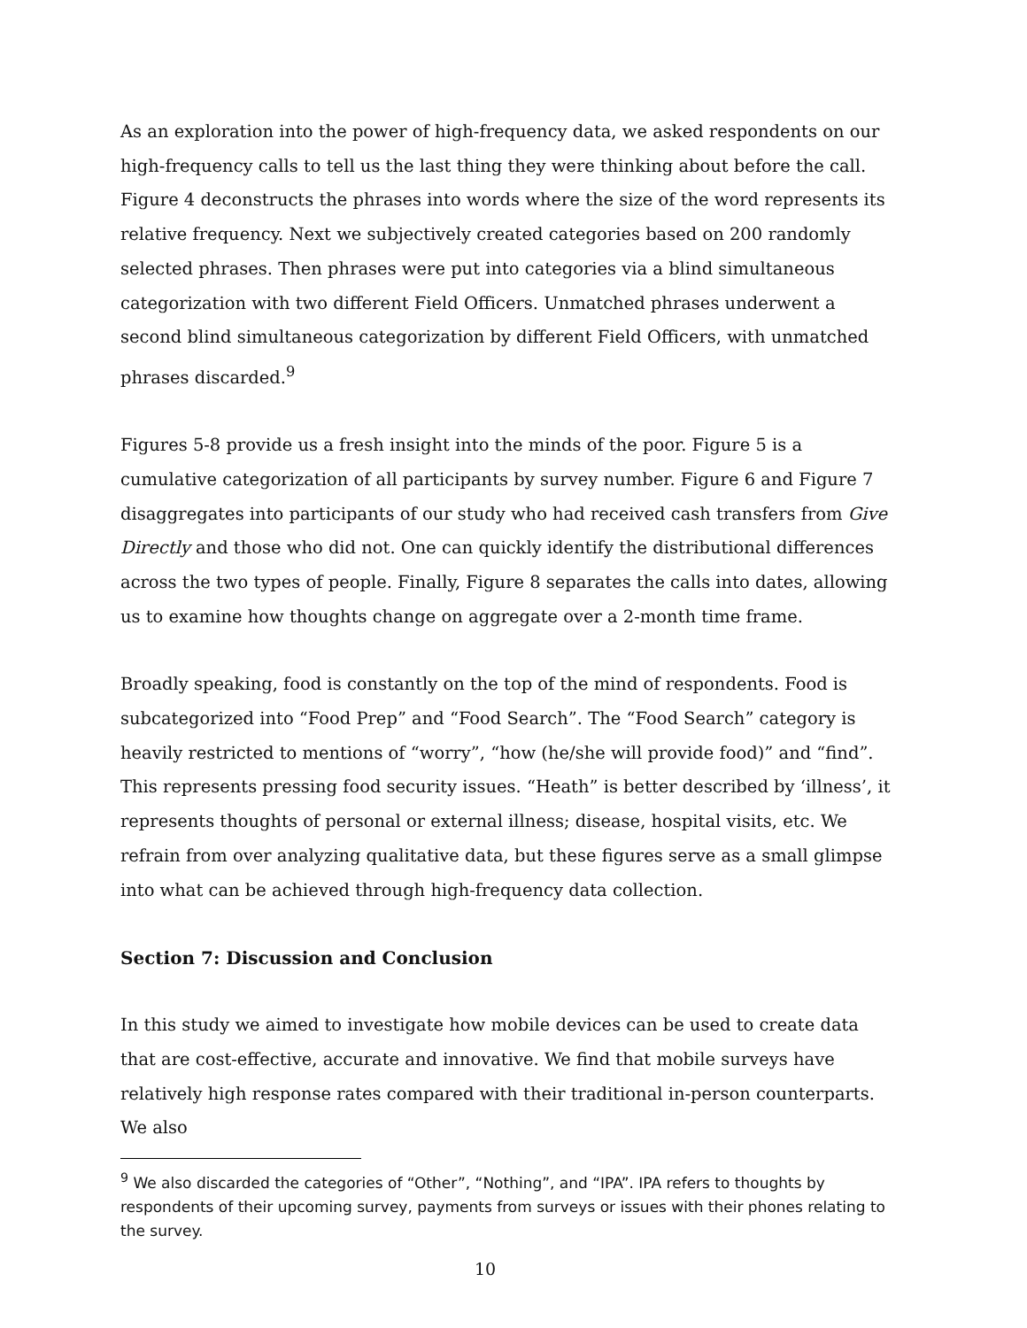As an exploration into the power of high-frequency data, we asked respondents on our high-frequency calls to tell us the last thing they were thinking about before the call. Figure 4 deconstructs the phrases into words where the size of the word represents its relative frequency. Next we subjectively created categories based on 200 randomly selected phrases. Then phrases were put into categories via a blind simultaneous categorization with two different Field Officers. Unmatched phrases underwent a second blind simultaneous categorization by different Field Officers, with unmatched phrases discarded.<sup>9</sup>
Figures 5-8 provide us a fresh insight into the minds of the poor. Figure 5 is a cumulative categorization of all participants by survey number. Figure 6 and Figure 7 disaggregates into participants of our study who had received cash transfers from Give Directly and those who did not. One can quickly identify the distributional differences across the two types of people. Finally, Figure 8 separates the calls into dates, allowing us to examine how thoughts change on aggregate over a 2-month time frame.
Broadly speaking, food is constantly on the top of the mind of respondents. Food is subcategorized into “Food Prep” and “Food Search”. The “Food Search” category is heavily restricted to mentions of “worry”, “how (he/she will provide food)” and “find”. This represents pressing food security issues. “Heath” is better described by ‘illness’, it represents thoughts of personal or external illness; disease, hospital visits, etc. We refrain from over analyzing qualitative data, but these figures serve as a small glimpse into what can be achieved through high-frequency data collection.
Section 7: Discussion and Conclusion
In this study we aimed to investigate how mobile devices can be used to create data that are cost-effective, accurate and innovative. We find that mobile surveys have relatively high response rates compared with their traditional in-person counterparts. We also
<sup>9</sup> We also discarded the categories of “Other”, “Nothing”, and “IPA”. IPA refers to thoughts by respondents of their upcoming survey, payments from surveys or issues with their phones relating to the survey.
10